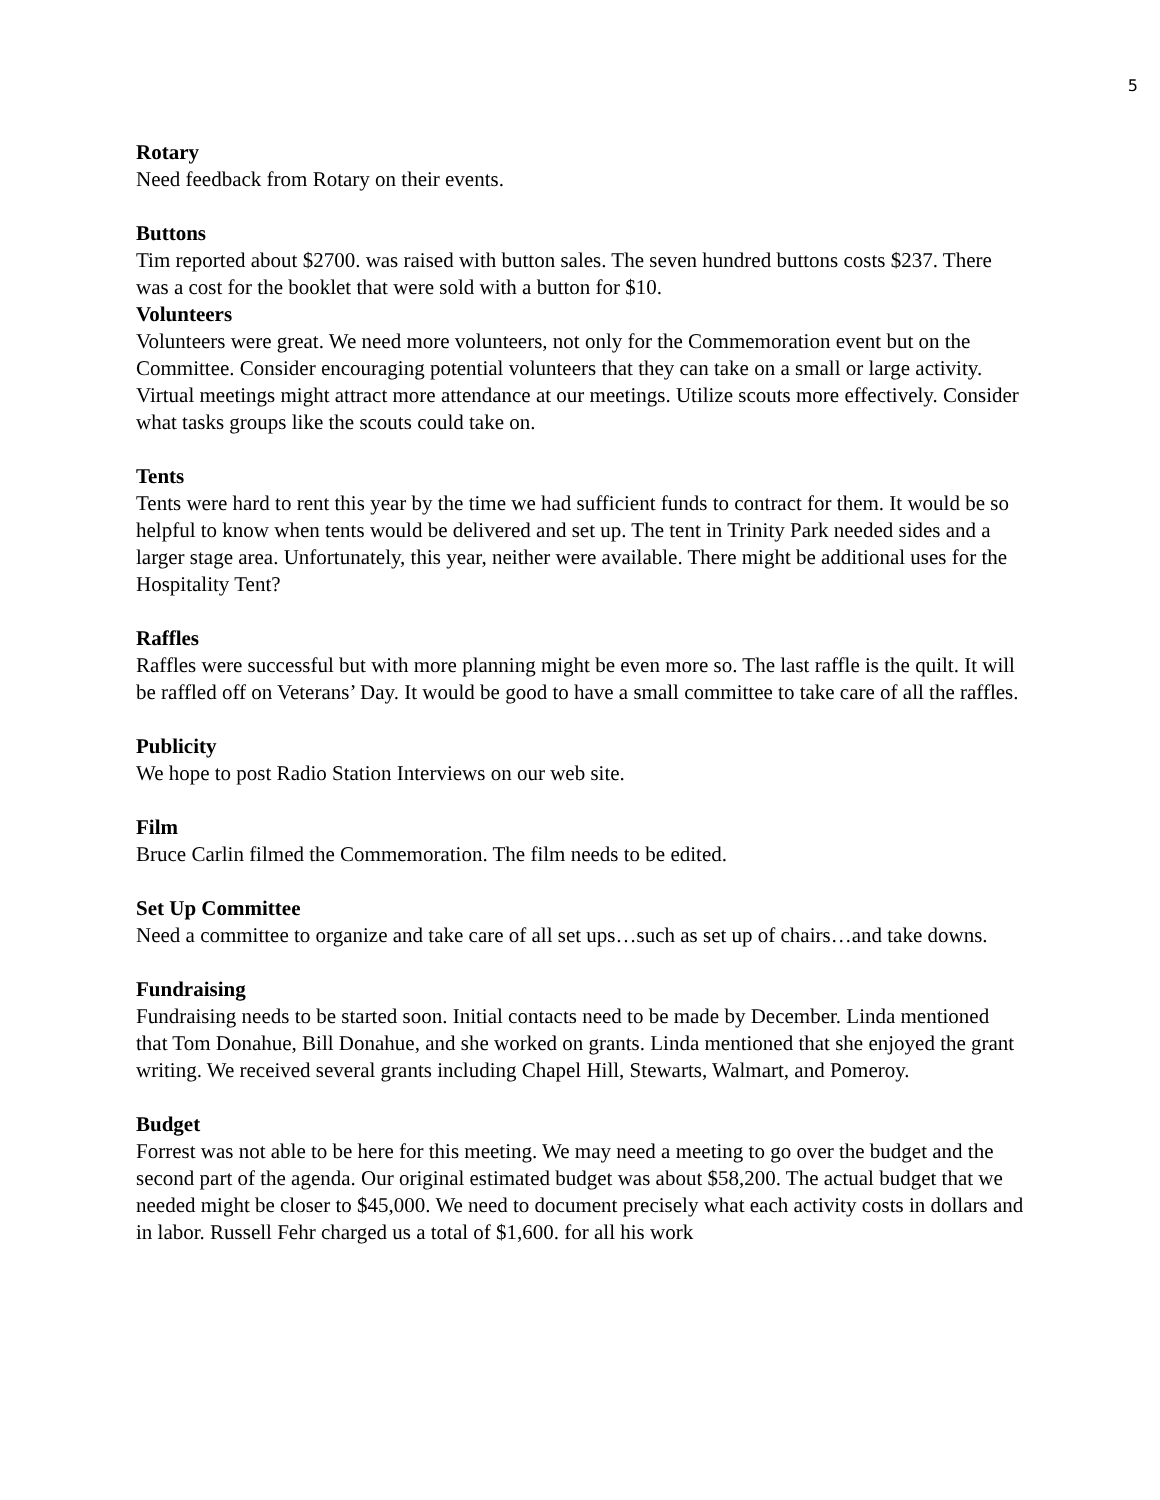5
Rotary
Need feedback from Rotary on their events.
Buttons
Tim reported about $2700. was raised with button sales. The seven hundred buttons costs $237. There was a cost for the booklet that were sold with a button for $10.
Volunteers
Volunteers were great. We need more volunteers, not only for the Commemoration event but on the Committee. Consider encouraging potential volunteers that they can take on a small or large activity. Virtual meetings might attract more attendance at our meetings. Utilize scouts more effectively. Consider what tasks groups like the scouts could take on.
Tents
Tents were hard to rent this year by the time we had sufficient funds to contract for them. It would be so helpful to know when tents would be delivered and set up. The tent in Trinity Park needed sides and a larger stage area. Unfortunately, this year, neither were available. There might be additional uses for the Hospitality Tent?
Raffles
Raffles were successful but with more planning might be even more so. The last raffle is the quilt. It will be raffled off on Veterans’ Day. It would be good to have a small committee to take care of all the raffles.
Publicity
We hope to post Radio Station Interviews on our web site.
Film
Bruce Carlin filmed the Commemoration. The film needs to be edited.
Set Up Committee
Need a committee to organize and take care of all set ups…such as set up of chairs…and take downs.
Fundraising
Fundraising needs to be started soon. Initial contacts need to be made by December. Linda mentioned that Tom Donahue, Bill Donahue, and she worked on grants. Linda mentioned that she enjoyed the grant writing. We received several grants including Chapel Hill, Stewarts, Walmart, and Pomeroy.
Budget
Forrest was not able to be here for this meeting. We may need a meeting to go over the budget and the second part of the agenda. Our original estimated budget was about $58,200. The actual budget that we needed might be closer to $45,000. We need to document precisely what each activity costs in dollars and in labor. Russell Fehr charged us a total of $1,600. for all his work